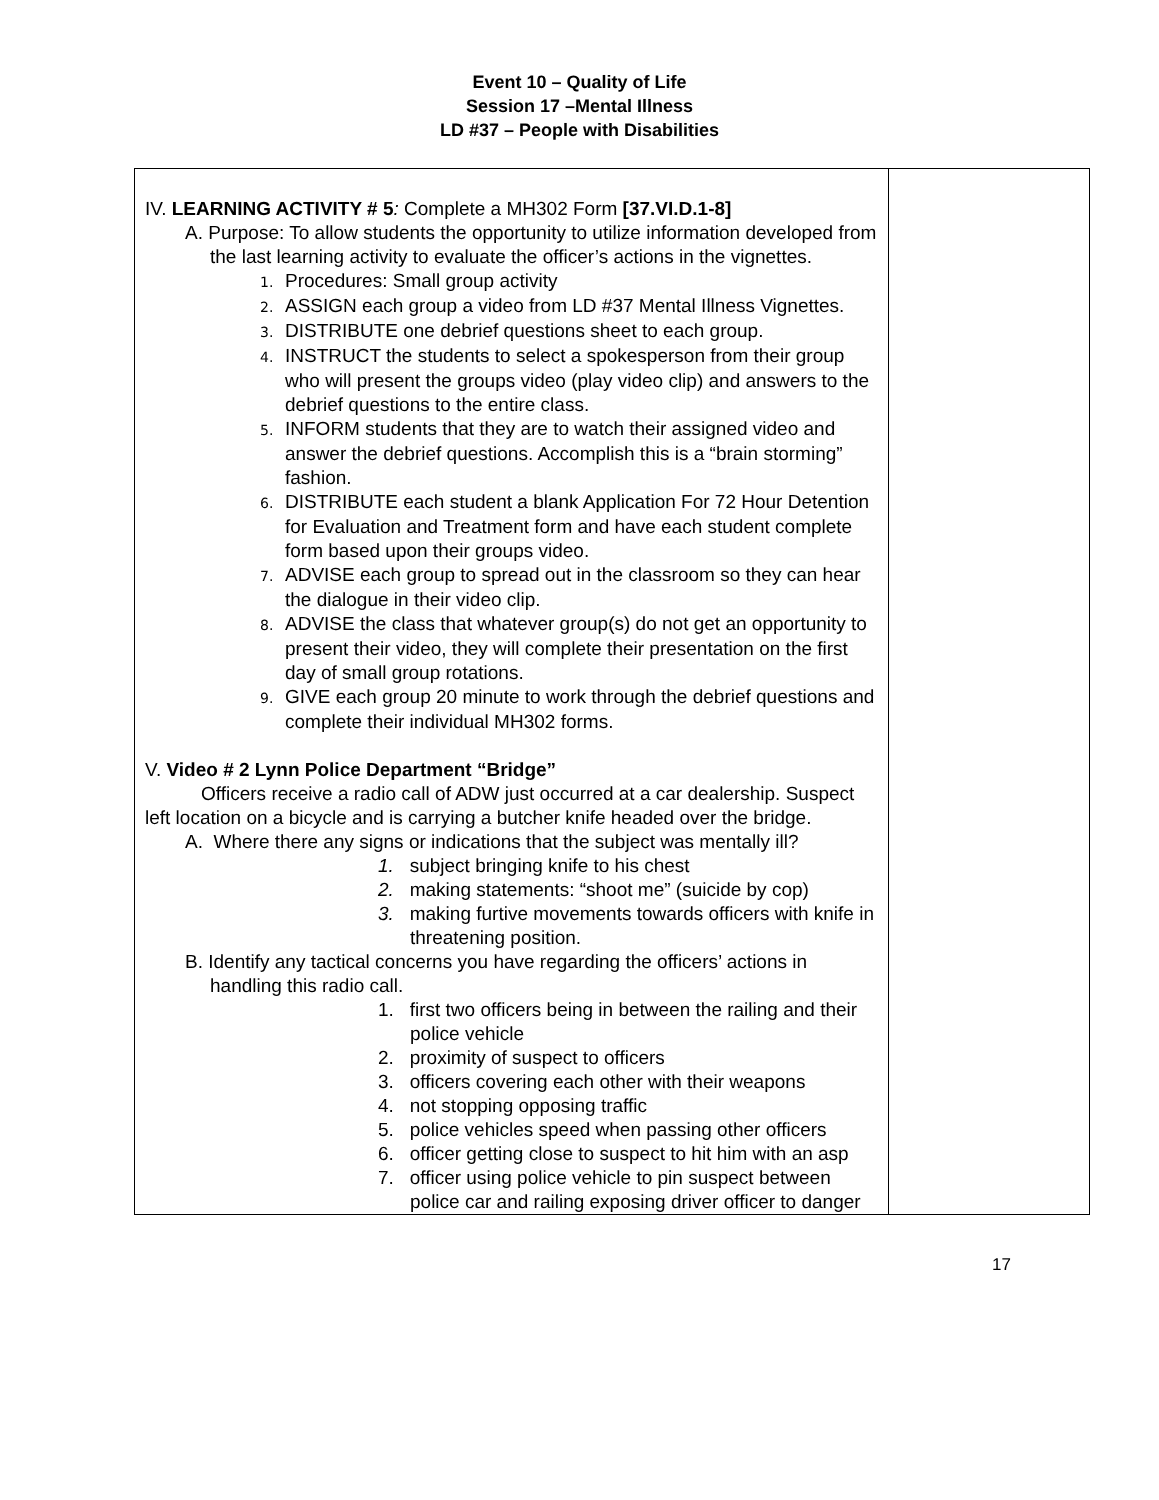Event 10 – Quality of Life
Session 17 –Mental Illness
LD #37 – People with Disabilities
| IV. LEARNING ACTIVITY # 5 : Complete a MH302 Form [37.VI.D.1-8] A. Purpose: To allow students the opportunity to utilize information developed from the last learning activity to evaluate the officer’s actions in the vignettes. 1. Procedures: Small group activity 2. ASSIGN each group a video from LD #37 Mental Illness Vignettes. 3. DISTRIBUTE one debrief questions sheet to each group. 4. INSTRUCT the students to select a spokesperson from their group who will present the groups video (play video clip) and answers to the debrief questions to the entire class. 5. INFORM students that they are to watch their assigned video and answer the debrief questions. Accomplish this is a “brain storming” fashion. 6. DISTRIBUTE each student a blank Application For 72 Hour Detention for Evaluation and Treatment form and have each student complete form based upon their groups video. 7. ADVISE each group to spread out in the classroom so they can hear the dialogue in their video clip. 8. ADVISE the class that whatever group(s) do not get an opportunity to present their video, they will complete their presentation on the first day of small group rotations. 9. GIVE each group 20 minute to work through the debrief questions and complete their individual MH302 forms. V. Video # 2 Lynn Police Department “Bridge” Officers receive a radio call of ADW just occurred at a car dealership. Suspect left location on a bicycle and is carrying a butcher knife headed over the bridge. A. Where there any signs or indications that the subject was mentally ill? 1. subject bringing knife to his chest 2. making statements: “shoot me” (suicide by cop) 3. making furtive movements towards officers with knife in threatening position. B. Identify any tactical concerns you have regarding the officers’ actions in handling this radio call. 1. first two officers being in between the railing and their police vehicle 2. proximity of suspect to officers 3. officers covering each other with their weapons 4. not stopping opposing traffic 5. police vehicles speed when passing other officers 6. officer getting close to suspect to hit him with an asp 7. officer using police vehicle to pin suspect between police car and railing exposing driver officer to danger | |
17